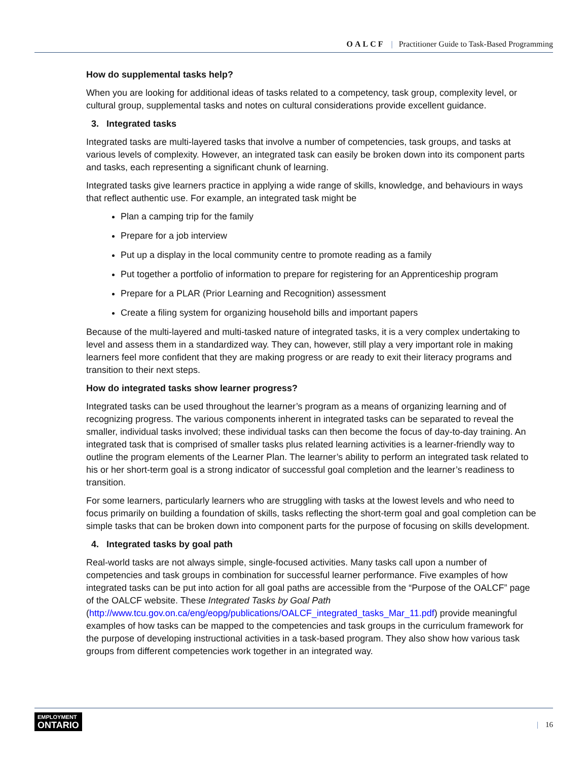OALCF | Practitioner Guide to Task-Based Programming
How do supplemental tasks help?
When you are looking for additional ideas of tasks related to a competency, task group, complexity level, or cultural group, supplemental tasks and notes on cultural considerations provide excellent guidance.
3. Integrated tasks
Integrated tasks are multi-layered tasks that involve a number of competencies, task groups, and tasks at various levels of complexity. However, an integrated task can easily be broken down into its component parts and tasks, each representing a significant chunk of learning.
Integrated tasks give learners practice in applying a wide range of skills, knowledge, and behaviours in ways that reflect authentic use. For example, an integrated task might be
Plan a camping trip for the family
Prepare for a job interview
Put up a display in the local community centre to promote reading as a family
Put together a portfolio of information to prepare for registering for an Apprenticeship program
Prepare for a PLAR (Prior Learning and Recognition) assessment
Create a filing system for organizing household bills and important papers
Because of the multi-layered and multi-tasked nature of integrated tasks, it is a very complex undertaking to level and assess them in a standardized way. They can, however, still play a very important role in making learners feel more confident that they are making progress or are ready to exit their literacy programs and transition to their next steps.
How do integrated tasks show learner progress?
Integrated tasks can be used throughout the learner’s program as a means of organizing learning and of recognizing progress. The various components inherent in integrated tasks can be separated to reveal the smaller, individual tasks involved; these individual tasks can then become the focus of day-to-day training. An integrated task that is comprised of smaller tasks plus related learning activities is a learner-friendly way to outline the program elements of the Learner Plan. The learner’s ability to perform an integrated task related to his or her short-term goal is a strong indicator of successful goal completion and the learner’s readiness to transition.
For some learners, particularly learners who are struggling with tasks at the lowest levels and who need to focus primarily on building a foundation of skills, tasks reflecting the short-term goal and goal completion can be simple tasks that can be broken down into component parts for the purpose of focusing on skills development.
4. Integrated tasks by goal path
Real-world tasks are not always simple, single-focused activities. Many tasks call upon a number of competencies and task groups in combination for successful learner performance. Five examples of how integrated tasks can be put into action for all goal paths are accessible from the “Purpose of the OALCF” page of the OALCF website. These Integrated Tasks by Goal Path (http://www.tcu.gov.on.ca/eng/eopg/publications/OALCF_integrated_tasks_Mar_11.pdf) provide meaningful examples of how tasks can be mapped to the competencies and task groups in the curriculum framework for the purpose of developing instructional activities in a task-based program. They also show how various task groups from different competencies work together in an integrated way.
EMPLOYMENT
ONTARIO
| 16